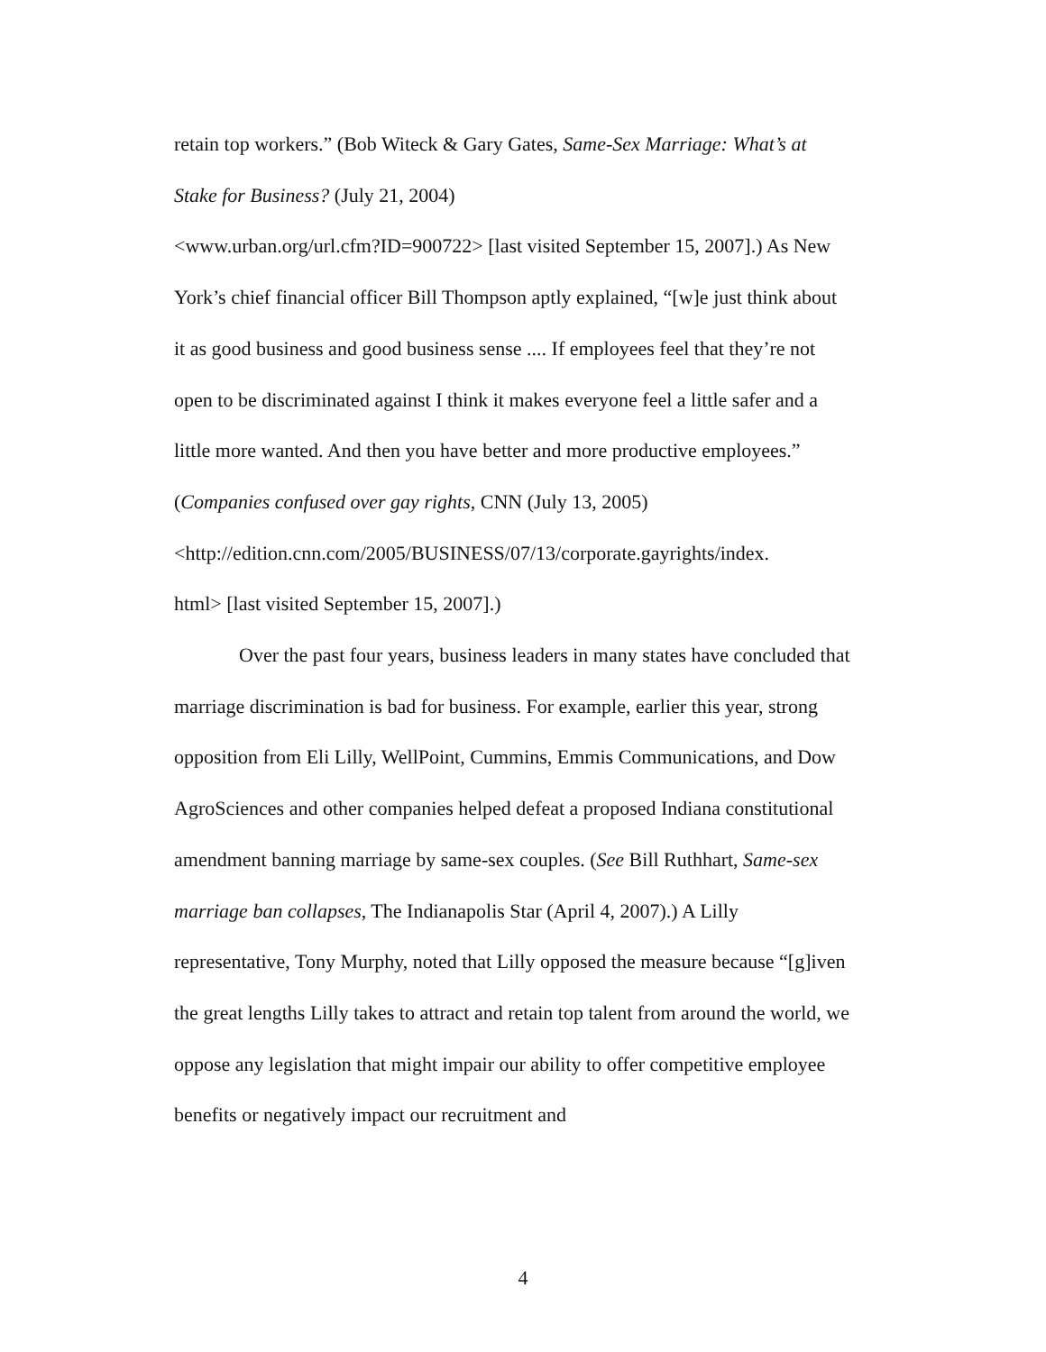retain top workers.” (Bob Witeck & Gary Gates, Same-Sex Marriage: What’s at Stake for Business? (July 21, 2004)
<www.urban.org/url.cfm?ID=900722> [last visited September 15, 2007].) As New York’s chief financial officer Bill Thompson aptly explained, “[w]e just think about it as good business and good business sense .... If employees feel that they’re not open to be discriminated against I think it makes everyone feel a little safer and a little more wanted. And then you have better and more productive employees.” (Companies confused over gay rights, CNN (July 13, 2005)
<http://edition.cnn.com/2005/BUSINESS/07/13/corporate.gayrights/index.
html> [last visited September 15, 2007].)
Over the past four years, business leaders in many states have concluded that marriage discrimination is bad for business. For example, earlier this year, strong opposition from Eli Lilly, WellPoint, Cummins, Emmis Communications, and Dow AgroSciences and other companies helped defeat a proposed Indiana constitutional amendment banning marriage by same-sex couples. (See Bill Ruthhart, Same-sex marriage ban collapses, The Indianapolis Star (April 4, 2007).) A Lilly representative, Tony Murphy, noted that Lilly opposed the measure because “[g]iven the great lengths Lilly takes to attract and retain top talent from around the world, we oppose any legislation that might impair our ability to offer competitive employee benefits or negatively impact our recruitment and
4